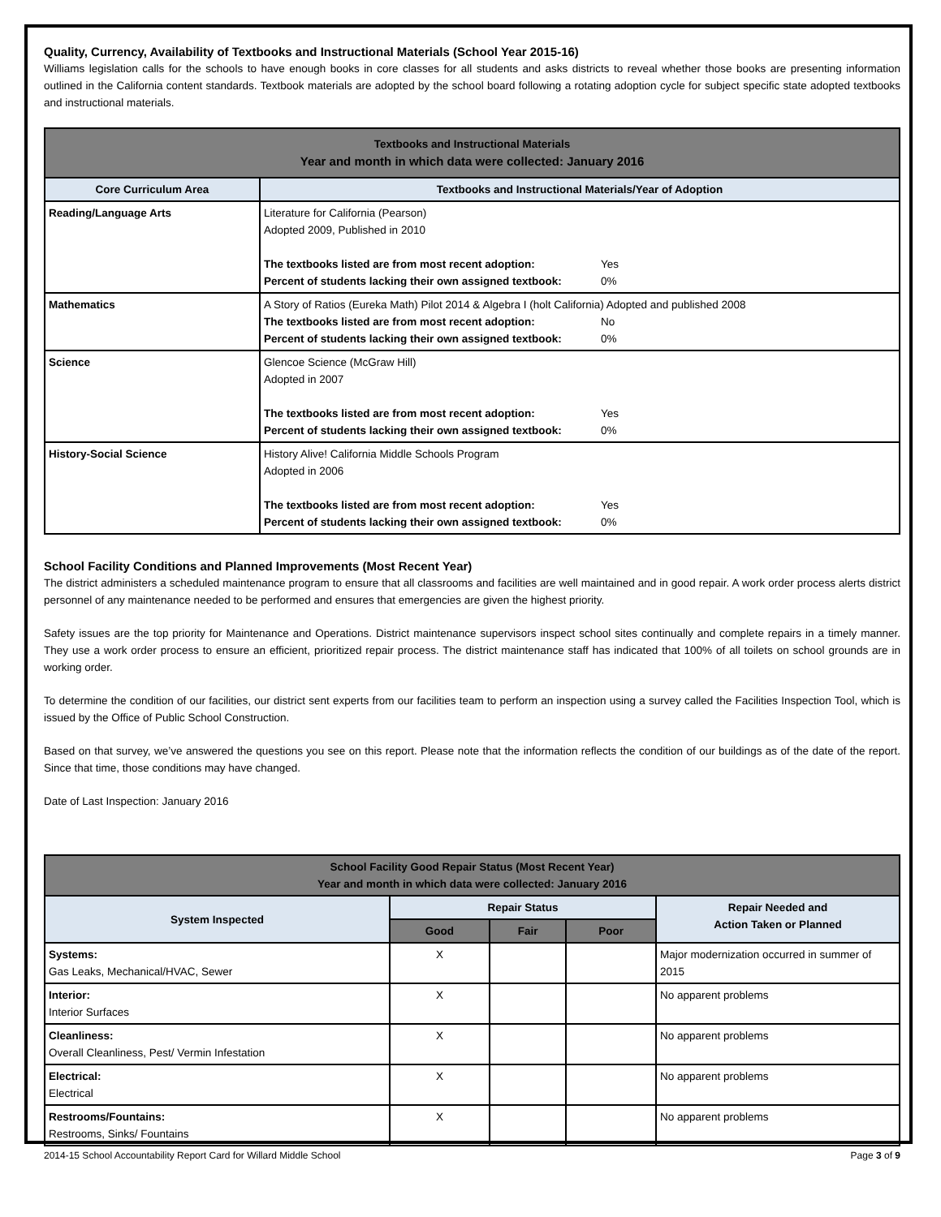Quality, Currency, Availability of Textbooks and Instructional Materials (School Year 2015-16)
Williams legislation calls for the schools to have enough books in core classes for all students and asks districts to reveal whether those books are presenting information outlined in the California content standards. Textbook materials are adopted by the school board following a rotating adoption cycle for subject specific state adopted textbooks and instructional materials.
| Textbooks and Instructional Materials Year and month in which data were collected: January 2016 | |
| --- | --- |
| Core Curriculum Area | Textbooks and Instructional Materials/Year of Adoption |
| Reading/Language Arts | Literature for California (Pearson) Adopted 2009, Published in 2010 The textbooks listed are from most recent adoption: Yes Percent of students lacking their own assigned textbook: 0% |
| Mathematics | A Story of Ratios (Eureka Math) Pilot 2014 & Algebra I (holt California) Adopted and published 2008 The textbooks listed are from most recent adoption: No Percent of students lacking their own assigned textbook: 0% |
| Science | Glencoe Science (McGraw Hill) Adopted in 2007 The textbooks listed are from most recent adoption: Yes Percent of students lacking their own assigned textbook: 0% |
| History-Social Science | History Alive! California Middle Schools Program Adopted in 2006 The textbooks listed are from most recent adoption: Yes Percent of students lacking their own assigned textbook: 0% |
School Facility Conditions and Planned Improvements (Most Recent Year)
The district administers a scheduled maintenance program to ensure that all classrooms and facilities are well maintained and in good repair. A work order process alerts district personnel of any maintenance needed to be performed and ensures that emergencies are given the highest priority.
Safety issues are the top priority for Maintenance and Operations. District maintenance supervisors inspect school sites continually and complete repairs in a timely manner. They use a work order process to ensure an efficient, prioritized repair process. The district maintenance staff has indicated that 100% of all toilets on school grounds are in working order.
To determine the condition of our facilities, our district sent experts from our facilities team to perform an inspection using a survey called the Facilities Inspection Tool, which is issued by the Office of Public School Construction.
Based on that survey, we’ve answered the questions you see on this report. Please note that the information reflects the condition of our buildings as of the date of the report. Since that time, those conditions may have changed.
Date of Last Inspection: January 2016
| School Facility Good Repair Status (Most Recent Year) Year and month in which data were collected: January 2016 | | | | |
| --- | --- | --- | --- | --- |
| System Inspected | Repair Status | | | Repair Needed and Action Taken or Planned |
| | Good | Fair | Poor | |
| Systems: Gas Leaks, Mechanical/HVAC, Sewer | X | | | Major modernization occurred in summer of 2015 |
| Interior: Interior Surfaces | X | | | No apparent problems |
| Cleanliness: Overall Cleanliness, Pest/ Vermin Infestation | X | | | No apparent problems |
| Electrical: Electrical | X | | | No apparent problems |
| Restrooms/Fountains: Restrooms, Sinks/ Fountains | X | | | No apparent problems |
2014-15 School Accountability Report Card for Willard Middle School Page 3 of 9